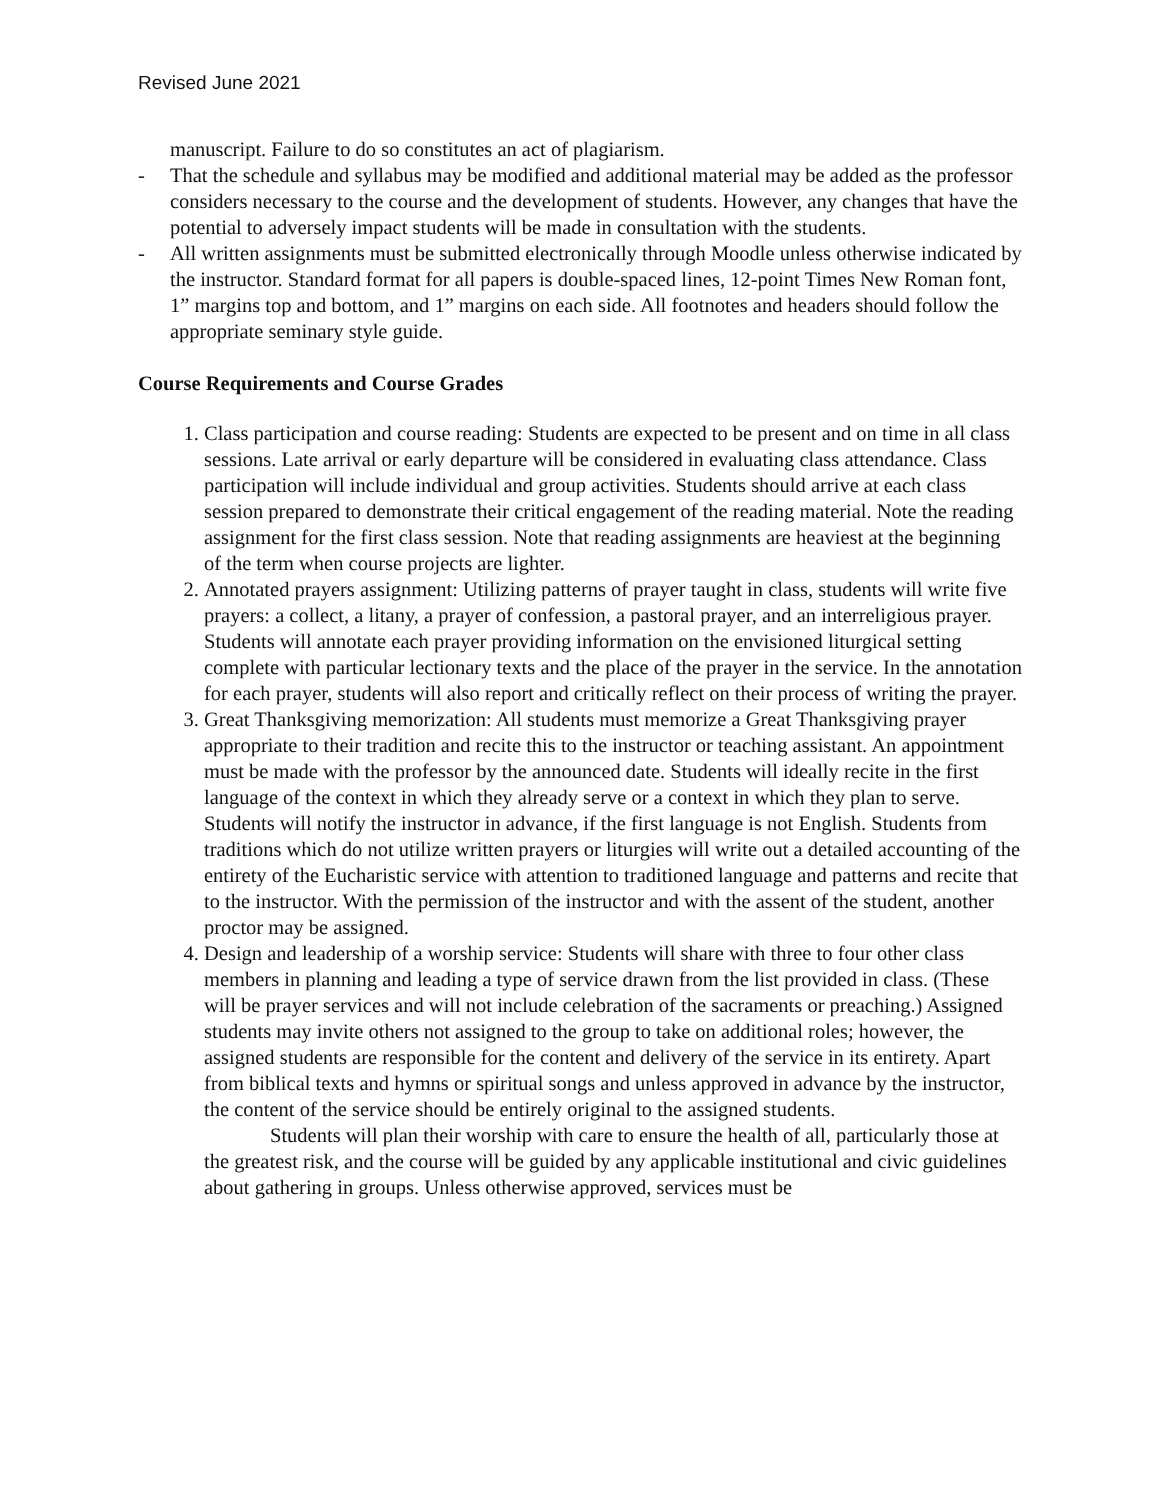Revised June 2021
manuscript. Failure to do so constitutes an act of plagiarism.
- That the schedule and syllabus may be modified and additional material may be added as the professor considers necessary to the course and the development of students. However, any changes that have the potential to adversely impact students will be made in consultation with the students.
- All written assignments must be submitted electronically through Moodle unless otherwise indicated by the instructor. Standard format for all papers is double-spaced lines, 12-point Times New Roman font, 1” margins top and bottom, and 1” margins on each side. All footnotes and headers should follow the appropriate seminary style guide.
Course Requirements and Course Grades
1. Class participation and course reading: Students are expected to be present and on time in all class sessions. Late arrival or early departure will be considered in evaluating class attendance. Class participation will include individual and group activities. Students should arrive at each class session prepared to demonstrate their critical engagement of the reading material. Note the reading assignment for the first class session. Note that reading assignments are heaviest at the beginning of the term when course projects are lighter.
2. Annotated prayers assignment: Utilizing patterns of prayer taught in class, students will write five prayers: a collect, a litany, a prayer of confession, a pastoral prayer, and an interreligious prayer. Students will annotate each prayer providing information on the envisioned liturgical setting complete with particular lectionary texts and the place of the prayer in the service. In the annotation for each prayer, students will also report and critically reflect on their process of writing the prayer.
3. Great Thanksgiving memorization: All students must memorize a Great Thanksgiving prayer appropriate to their tradition and recite this to the instructor or teaching assistant. An appointment must be made with the professor by the announced date. Students will ideally recite in the first language of the context in which they already serve or a context in which they plan to serve. Students will notify the instructor in advance, if the first language is not English. Students from traditions which do not utilize written prayers or liturgies will write out a detailed accounting of the entirety of the Eucharistic service with attention to traditioned language and patterns and recite that to the instructor. With the permission of the instructor and with the assent of the student, another proctor may be assigned.
4. Design and leadership of a worship service: Students will share with three to four other class members in planning and leading a type of service drawn from the list provided in class. (These will be prayer services and will not include celebration of the sacraments or preaching.) Assigned students may invite others not assigned to the group to take on additional roles; however, the assigned students are responsible for the content and delivery of the service in its entirety. Apart from biblical texts and hymns or spiritual songs and unless approved in advance by the instructor, the content of the service should be entirely original to the assigned students.
Students will plan their worship with care to ensure the health of all, particularly those at the greatest risk, and the course will be guided by any applicable institutional and civic guidelines about gathering in groups. Unless otherwise approved, services must be